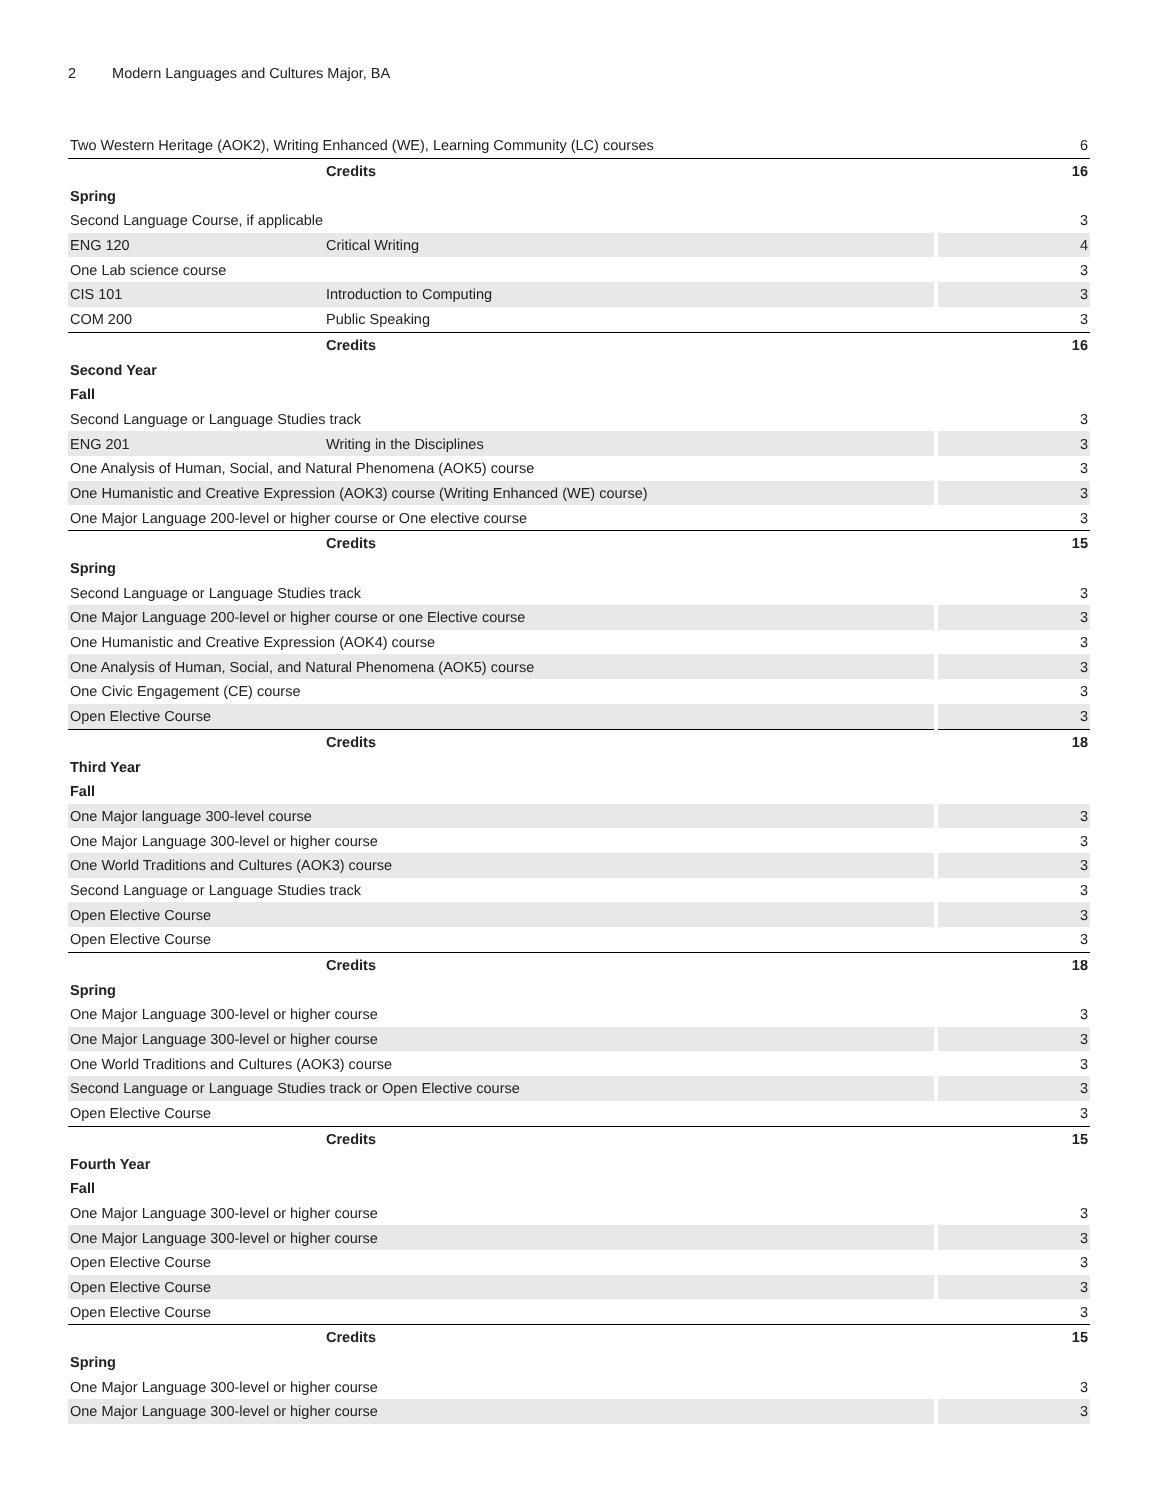2 Modern Languages and Cultures Major, BA
| Two Western Heritage (AOK2), Writing Enhanced (WE), Learning Community (LC) courses | | 6 |
| | Credits | 16 |
| Spring | | |
| Second Language Course, if applicable | | 3 |
| ENG 120 | Critical Writing | 4 |
| One Lab science course | | 3 |
| CIS 101 | Introduction to Computing | 3 |
| COM 200 | Public Speaking | 3 |
| | Credits | 16 |
| Second Year | | |
| Fall | | |
| Second Language or Language Studies track | | 3 |
| ENG 201 | Writing in the Disciplines | 3 |
| One Analysis of Human, Social, and Natural Phenomena (AOK5) course | | 3 |
| One Humanistic and Creative Expression (AOK3) course (Writing Enhanced (WE) course) | | 3 |
| One Major Language 200-level or higher course or One elective course | | 3 |
| | Credits | 15 |
| Spring | | |
| Second Language or Language Studies track | | 3 |
| One Major Language 200-level or higher course or one Elective course | | 3 |
| One Humanistic and Creative Expression (AOK4) course | | 3 |
| One Analysis of Human, Social, and Natural Phenomena (AOK5) course | | 3 |
| One Civic Engagement (CE) course | | 3 |
| Open Elective Course | | 3 |
| | Credits | 18 |
| Third Year | | |
| Fall | | |
| One Major language 300-level course | | 3 |
| One Major Language 300-level or higher course | | 3 |
| One World Traditions and Cultures (AOK3) course | | 3 |
| Second Language or Language Studies track | | 3 |
| Open Elective Course | | 3 |
| Open Elective Course | | 3 |
| | Credits | 18 |
| Spring | | |
| One Major Language 300-level or higher course | | 3 |
| One Major Language 300-level or higher course | | 3 |
| One World Traditions and Cultures (AOK3) course | | 3 |
| Second Language or Language Studies track or Open Elective course | | 3 |
| Open Elective Course | | 3 |
| | Credits | 15 |
| Fourth Year | | |
| Fall | | |
| One Major Language 300-level or higher course | | 3 |
| One Major Language 300-level or higher course | | 3 |
| Open Elective Course | | 3 |
| Open Elective Course | | 3 |
| Open Elective Course | | 3 |
| | Credits | 15 |
| Spring | | |
| One Major Language 300-level or higher course | | 3 |
| One Major Language 300-level or higher course | | 3 |